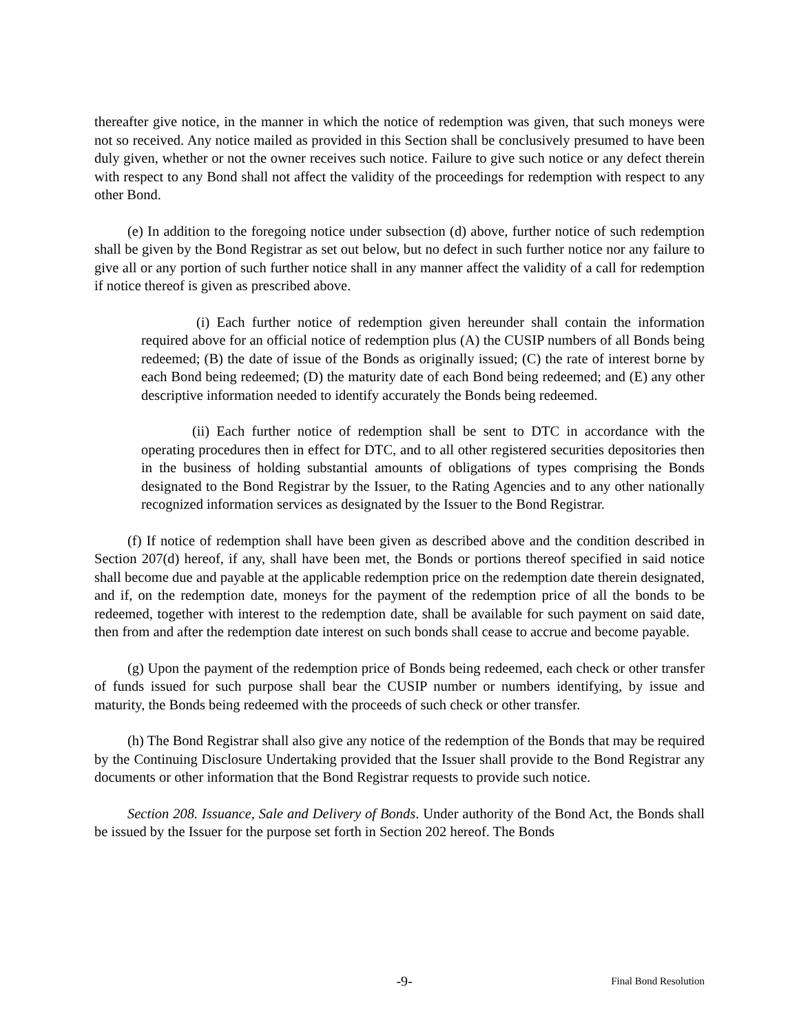thereafter give notice, in the manner in which the notice of redemption was given, that such moneys were not so received. Any notice mailed as provided in this Section shall be conclusively presumed to have been duly given, whether or not the owner receives such notice. Failure to give such notice or any defect therein with respect to any Bond shall not affect the validity of the proceedings for redemption with respect to any other Bond.
(e) In addition to the foregoing notice under subsection (d) above, further notice of such redemption shall be given by the Bond Registrar as set out below, but no defect in such further notice nor any failure to give all or any portion of such further notice shall in any manner affect the validity of a call for redemption if notice thereof is given as prescribed above.
(i) Each further notice of redemption given hereunder shall contain the information required above for an official notice of redemption plus (A) the CUSIP numbers of all Bonds being redeemed; (B) the date of issue of the Bonds as originally issued; (C) the rate of interest borne by each Bond being redeemed; (D) the maturity date of each Bond being redeemed; and (E) any other descriptive information needed to identify accurately the Bonds being redeemed.
(ii) Each further notice of redemption shall be sent to DTC in accordance with the operating procedures then in effect for DTC, and to all other registered securities depositories then in the business of holding substantial amounts of obligations of types comprising the Bonds designated to the Bond Registrar by the Issuer, to the Rating Agencies and to any other nationally recognized information services as designated by the Issuer to the Bond Registrar.
(f) If notice of redemption shall have been given as described above and the condition described in Section 207(d) hereof, if any, shall have been met, the Bonds or portions thereof specified in said notice shall become due and payable at the applicable redemption price on the redemption date therein designated, and if, on the redemption date, moneys for the payment of the redemption price of all the bonds to be redeemed, together with interest to the redemption date, shall be available for such payment on said date, then from and after the redemption date interest on such bonds shall cease to accrue and become payable.
(g) Upon the payment of the redemption price of Bonds being redeemed, each check or other transfer of funds issued for such purpose shall bear the CUSIP number or numbers identifying, by issue and maturity, the Bonds being redeemed with the proceeds of such check or other transfer.
(h) The Bond Registrar shall also give any notice of the redemption of the Bonds that may be required by the Continuing Disclosure Undertaking provided that the Issuer shall provide to the Bond Registrar any documents or other information that the Bond Registrar requests to provide such notice.
Section 208. Issuance, Sale and Delivery of Bonds. Under authority of the Bond Act, the Bonds shall be issued by the Issuer for the purpose set forth in Section 202 hereof. The Bonds
-9- Final Bond Resolution